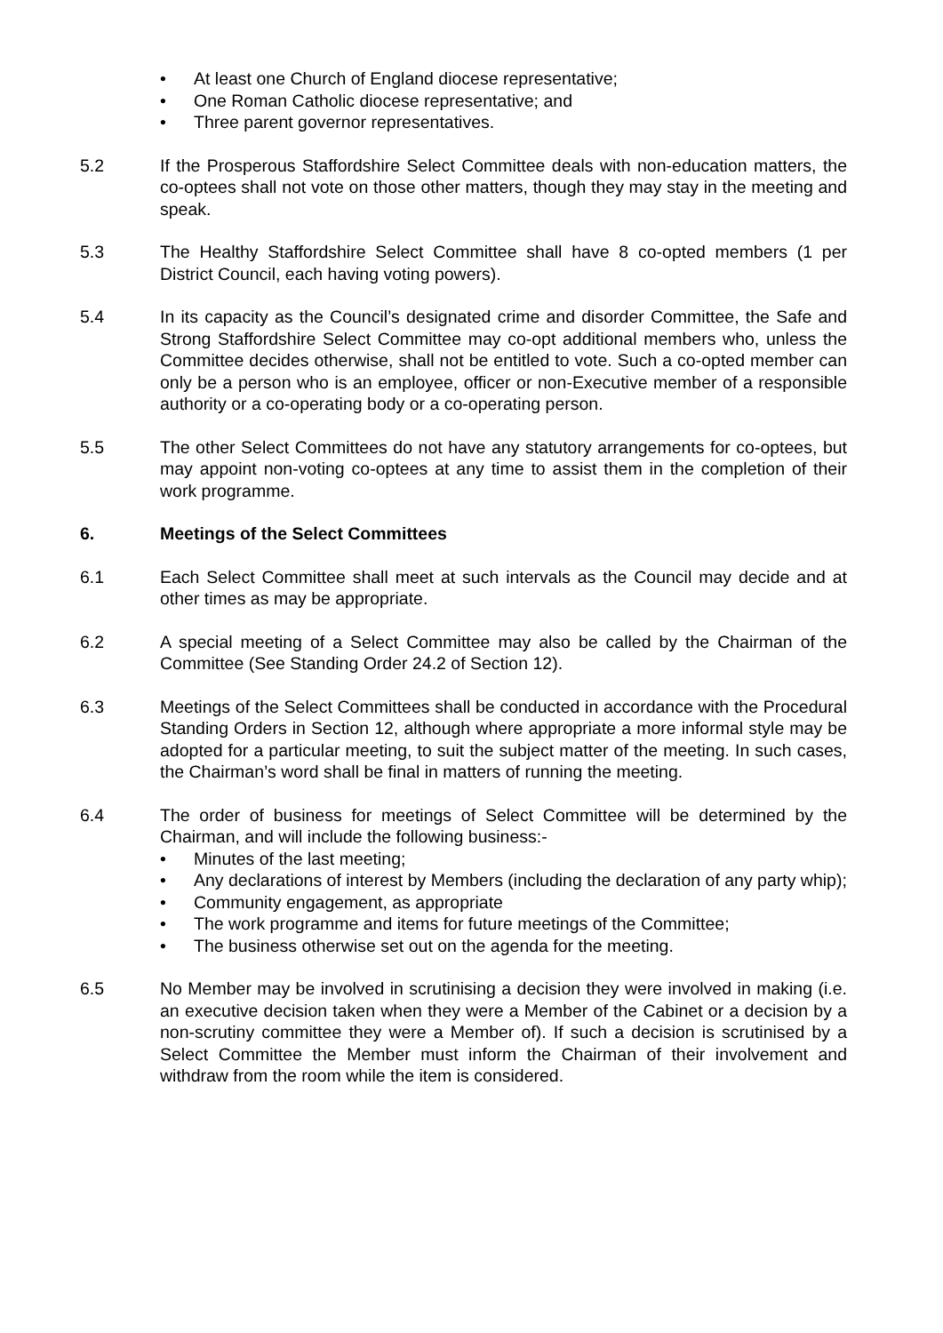• At least one Church of England diocese representative;
• One Roman Catholic diocese representative; and
• Three parent governor representatives.
5.2 If the Prosperous Staffordshire Select Committee deals with non-education matters, the co-optees shall not vote on those other matters, though they may stay in the meeting and speak.
5.3 The Healthy Staffordshire Select Committee shall have 8 co-opted members (1 per District Council, each having voting powers).
5.4 In its capacity as the Council’s designated crime and disorder Committee, the Safe and Strong Staffordshire Select Committee may co-opt additional members who, unless the Committee decides otherwise, shall not be entitled to vote. Such a co-opted member can only be a person who is an employee, officer or non-Executive member of a responsible authority or a co-operating body or a co-operating person.
5.5 The other Select Committees do not have any statutory arrangements for co-optees, but may appoint non-voting co-optees at any time to assist them in the completion of their work programme.
6. Meetings of the Select Committees
6.1 Each Select Committee shall meet at such intervals as the Council may decide and at other times as may be appropriate.
6.2 A special meeting of a Select Committee may also be called by the Chairman of the Committee (See Standing Order 24.2 of Section 12).
6.3 Meetings of the Select Committees shall be conducted in accordance with the Procedural Standing Orders in Section 12, although where appropriate a more informal style may be adopted for a particular meeting, to suit the subject matter of the meeting. In such cases, the Chairman’s word shall be final in matters of running the meeting.
6.4 The order of business for meetings of Select Committee will be determined by the Chairman, and will include the following business:-
• Minutes of the last meeting;
• Any declarations of interest by Members (including the declaration of any party whip);
• Community engagement, as appropriate
• The work programme and items for future meetings of the Committee;
• The business otherwise set out on the agenda for the meeting.
6.5 No Member may be involved in scrutinising a decision they were involved in making (i.e. an executive decision taken when they were a Member of the Cabinet or a decision by a non-scrutiny committee they were a Member of). If such a decision is scrutinised by a Select Committee the Member must inform the Chairman of their involvement and withdraw from the room while the item is considered.